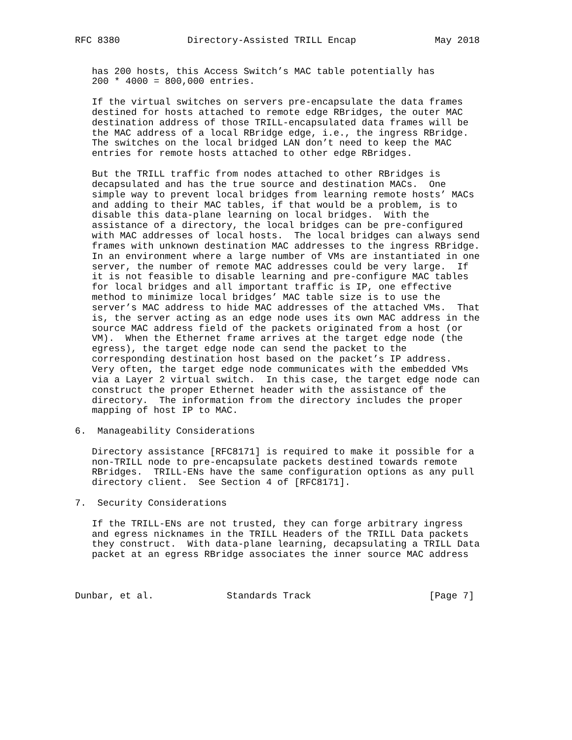RFC 8380            Directory-Assisted TRILL Encap              May 2018


   has 200 hosts, this Access Switch’s MAC table potentially has
   200 * 4000 = 800,000 entries.

   If the virtual switches on servers pre-encapsulate the data frames
   destined for hosts attached to remote edge RBridges, the outer MAC
   destination address of those TRILL-encapsulated data frames will be
   the MAC address of a local RBridge edge, i.e., the ingress RBridge.
   The switches on the local bridged LAN don’t need to keep the MAC
   entries for remote hosts attached to other edge RBridges.

   But the TRILL traffic from nodes attached to other RBridges is
   decapsulated and has the true source and destination MACs.  One
   simple way to prevent local bridges from learning remote hosts’ MACs
   and adding to their MAC tables, if that would be a problem, is to
   disable this data-plane learning on local bridges.  With the
   assistance of a directory, the local bridges can be pre-configured
   with MAC addresses of local hosts.  The local bridges can always send
   frames with unknown destination MAC addresses to the ingress RBridge.
   In an environment where a large number of VMs are instantiated in one
   server, the number of remote MAC addresses could be very large.  If
   it is not feasible to disable learning and pre-configure MAC tables
   for local bridges and all important traffic is IP, one effective
   method to minimize local bridges’ MAC table size is to use the
   server’s MAC address to hide MAC addresses of the attached VMs.  That
   is, the server acting as an edge node uses its own MAC address in the
   source MAC address field of the packets originated from a host (or
   VM).  When the Ethernet frame arrives at the target edge node (the
   egress), the target edge node can send the packet to the
   corresponding destination host based on the packet’s IP address.
   Very often, the target edge node communicates with the embedded VMs
   via a Layer 2 virtual switch.  In this case, the target edge node can
   construct the proper Ethernet header with the assistance of the
   directory.  The information from the directory includes the proper
   mapping of host IP to MAC.

6.  Manageability Considerations

   Directory assistance [RFC8171] is required to make it possible for a
   non-TRILL node to pre-encapsulate packets destined towards remote
   RBridges.  TRILL-ENs have the same configuration options as any pull
   directory client.  See Section 4 of [RFC8171].

7.  Security Considerations

   If the TRILL-ENs are not trusted, they can forge arbitrary ingress
   and egress nicknames in the TRILL Headers of the TRILL Data packets
   they construct.  With data-plane learning, decapsulating a TRILL Data
   packet at an egress RBridge associates the inner source MAC address



Dunbar, et al.             Standards Track                     [Page 7]